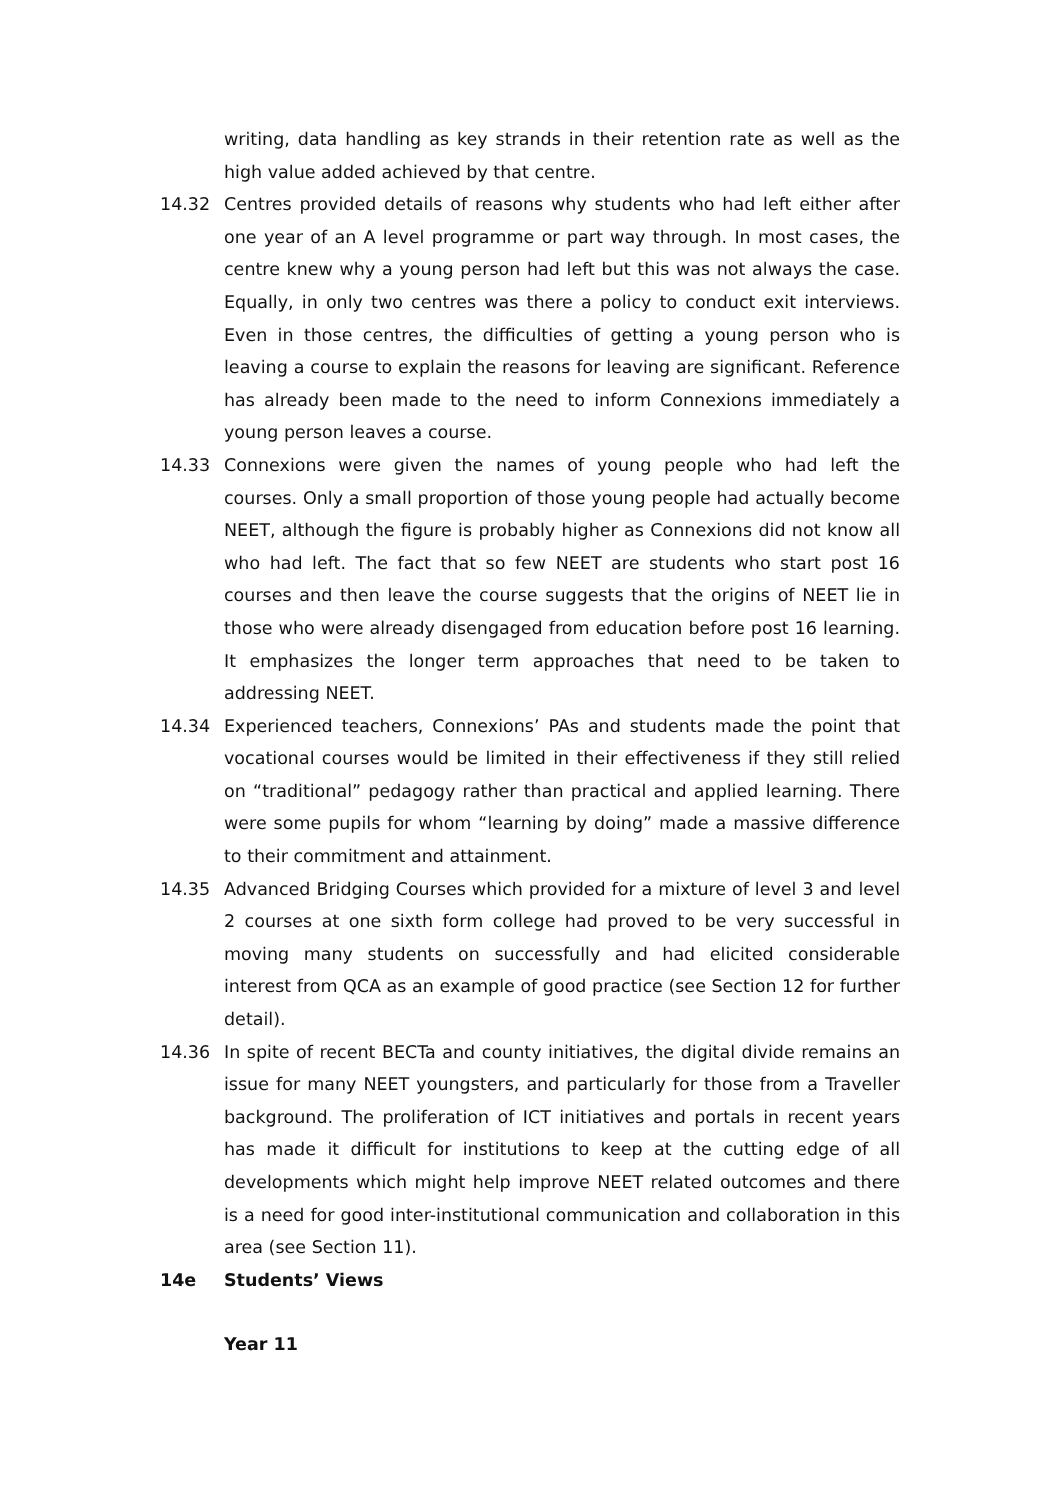writing, data handling as key strands in their retention rate as well as the high value added achieved by that centre.
14.32 Centres provided details of reasons why students who had left either after one year of an A level programme or part way through. In most cases, the centre knew why a young person had left but this was not always the case. Equally, in only two centres was there a policy to conduct exit interviews. Even in those centres, the difficulties of getting a young person who is leaving a course to explain the reasons for leaving are significant. Reference has already been made to the need to inform Connexions immediately a young person leaves a course.
14.33 Connexions were given the names of young people who had left the courses. Only a small proportion of those young people had actually become NEET, although the figure is probably higher as Connexions did not know all who had left. The fact that so few NEET are students who start post 16 courses and then leave the course suggests that the origins of NEET lie in those who were already disengaged from education before post 16 learning. It emphasizes the longer term approaches that need to be taken to addressing NEET.
14.34 Experienced teachers, Connexions’ PAs and students made the point that vocational courses would be limited in their effectiveness if they still relied on “traditional” pedagogy rather than practical and applied learning. There were some pupils for whom “learning by doing” made a massive difference to their commitment and attainment.
14.35 Advanced Bridging Courses which provided for a mixture of level 3 and level 2 courses at one sixth form college had proved to be very successful in moving many students on successfully and had elicited considerable interest from QCA as an example of good practice (see Section 12 for further detail).
14.36 In spite of recent BECTa and county initiatives, the digital divide remains an issue for many NEET youngsters, and particularly for those from a Traveller background. The proliferation of ICT initiatives and portals in recent years has made it difficult for institutions to keep at the cutting edge of all developments which might help improve NEET related outcomes and there is a need for good inter-institutional communication and collaboration in this area (see Section 11).
14e Students’ Views
Year 11